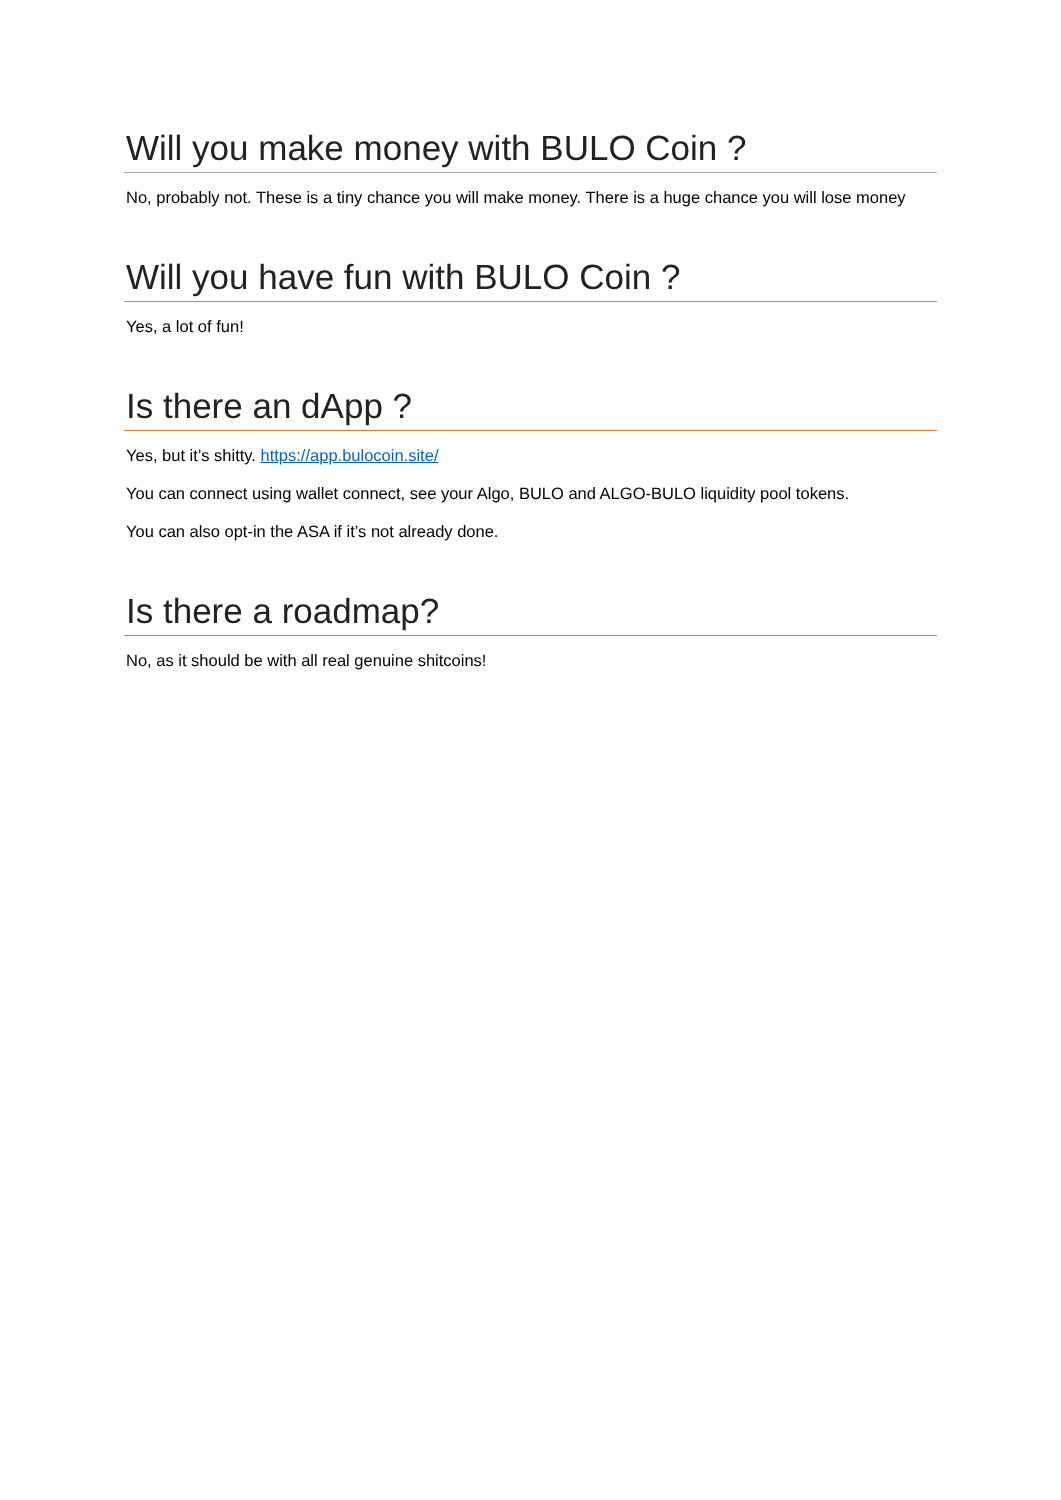Will you make money with BULO Coin ?
No, probably not. These is a tiny chance you will make money. There is a huge chance you will lose money
Will you have fun with BULO Coin ?
Yes, a lot of fun!
Is there an dApp ?
Yes, but it’s shitty. https://app.bulocoin.site/
You can connect using wallet connect, see your Algo, BULO and ALGO-BULO liquidity pool tokens.
You can also opt-in the ASA if it’s not already done.
Is there a roadmap?
No, as it should be with all real genuine shitcoins!